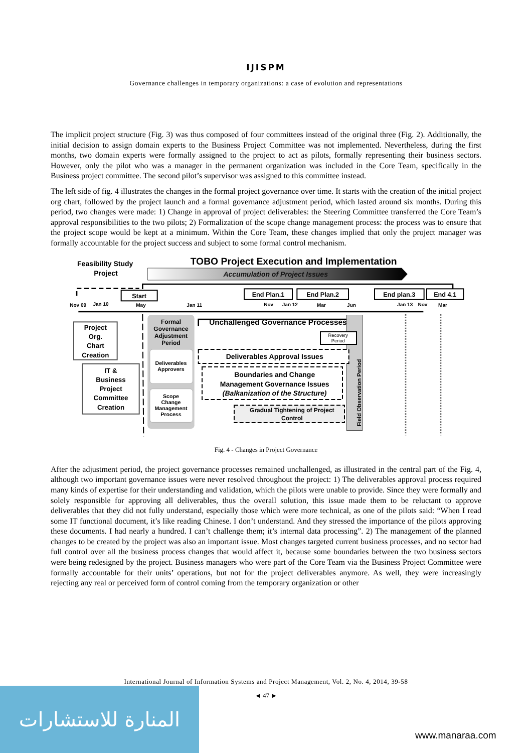IJISPM
Governance challenges in temporary organizations: a case of evolution and representations
The implicit project structure (Fig. 3) was thus composed of four committees instead of the original three (Fig. 2). Additionally, the initial decision to assign domain experts to the Business Project Committee was not implemented. Nevertheless, during the first months, two domain experts were formally assigned to the project to act as pilots, formally representing their business sectors. However, only the pilot who was a manager in the permanent organization was included in the Core Team, specifically in the Business project committee. The second pilot’s supervisor was assigned to this committee instead.
The left side of fig. 4 illustrates the changes in the formal project governance over time. It starts with the creation of the initial project org chart, followed by the project launch and a formal governance adjustment period, which lasted around six months. During this period, two changes were made: 1) Change in approval of project deliverables: the Steering Committee transferred the Core Team’s approval responsibilities to the two pilots; 2) Formalization of the scope change management process: the process was to ensure that the project scope would be kept at a minimum. Within the Core Team, these changes implied that only the project manager was formally accountable for the project success and subject to some formal control mechanism.
Feasibility Study
Project
TOBO Project Execution and Implementation
Accumulation of Project Issues
Start
End Plan.1
End Plan.2
End plan.3
End 4.1
Nov 09
Jan 10
May
Jan 11
Nov
Jan 12
Mar
Jun
Jan 13
Nov
Mar
Formal Governance Adjustment Period
Deliverables Approvers
Scope Change Management Process
Project Org. Chart Creation
IT & Business Project Committee Creation
Unchallenged Governance Processes
Field Observation Period
Recovery Period
Deliverables Approval Issues
Boundaries and Change Management Governance Issues (Balkanization of the Structure)
Gradual Tightening of Project Control
Fig. 4 - Changes in Project Governance
After the adjustment period, the project governance processes remained unchallenged, as illustrated in the central part of the Fig. 4, although two important governance issues were never resolved throughout the project: 1) The deliverables approval process required many kinds of expertise for their understanding and validation, which the pilots were unable to provide. Since they were formally and solely responsible for approving all deliverables, thus the overall solution, this issue made them to be reluctant to approve deliverables that they did not fully understand, especially those which were more technical, as one of the pilots said: “When I read some IT functional document, it’s like reading Chinese. I don’t understand. And they stressed the importance of the pilots approving these documents. I had nearly a hundred. I can’t challenge them; it’s internal data processing”. 2) The management of the planned changes to be created by the project was also an important issue. Most changes targeted current business processes, and no sector had full control over all the business process changes that would affect it, because some boundaries between the two business sectors were being redesigned by the project. Business managers who were part of the Core Team via the Business Project Committee were formally accountable for their units’ operations, but not for the project deliverables anymore. As well, they were increasingly rejecting any real or perceived form of control coming from the temporary organization or other
International Journal of Information Systems and Project Management, Vol. 2, No. 4, 2014, 39-58
◄ 47 ►
المنارة للاستشارات
www.manaraa.com